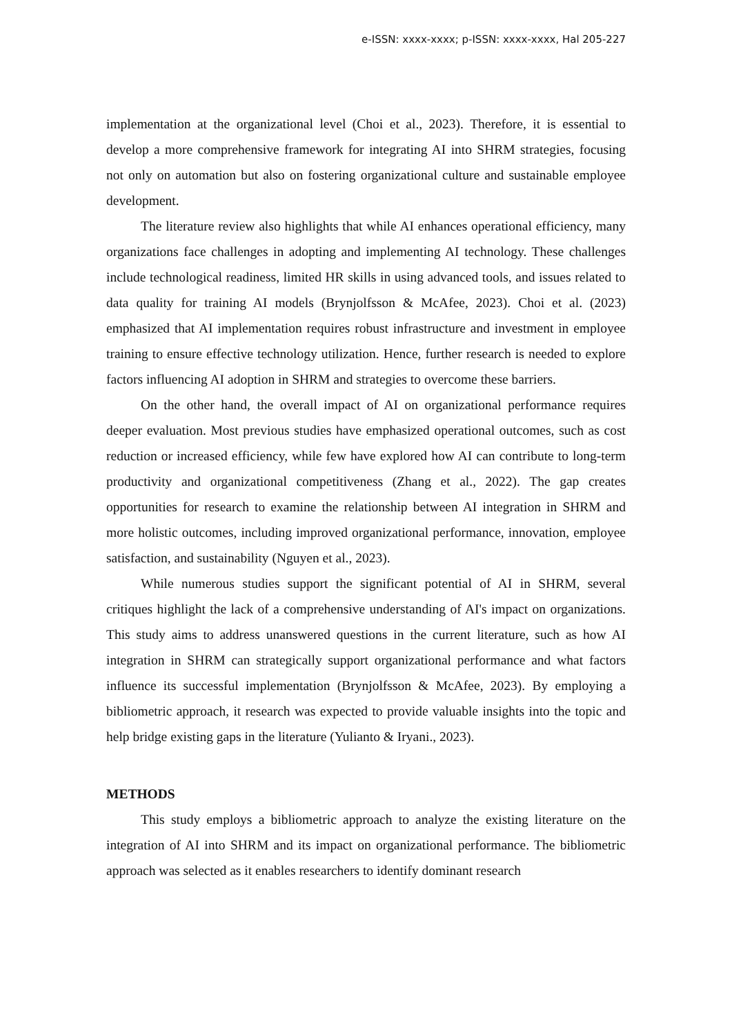e-ISSN: xxxx-xxxx; p-ISSN: xxxx-xxxx, Hal 205-227
implementation at the organizational level (Choi et al., 2023). Therefore, it is essential to develop a more comprehensive framework for integrating AI into SHRM strategies, focusing not only on automation but also on fostering organizational culture and sustainable employee development.
The literature review also highlights that while AI enhances operational efficiency, many organizations face challenges in adopting and implementing AI technology. These challenges include technological readiness, limited HR skills in using advanced tools, and issues related to data quality for training AI models (Brynjolfsson & McAfee, 2023). Choi et al. (2023) emphasized that AI implementation requires robust infrastructure and investment in employee training to ensure effective technology utilization. Hence, further research is needed to explore factors influencing AI adoption in SHRM and strategies to overcome these barriers.
On the other hand, the overall impact of AI on organizational performance requires deeper evaluation. Most previous studies have emphasized operational outcomes, such as cost reduction or increased efficiency, while few have explored how AI can contribute to long-term productivity and organizational competitiveness (Zhang et al., 2022). The gap creates opportunities for research to examine the relationship between AI integration in SHRM and more holistic outcomes, including improved organizational performance, innovation, employee satisfaction, and sustainability (Nguyen et al., 2023).
While numerous studies support the significant potential of AI in SHRM, several critiques highlight the lack of a comprehensive understanding of AI's impact on organizations. This study aims to address unanswered questions in the current literature, such as how AI integration in SHRM can strategically support organizational performance and what factors influence its successful implementation (Brynjolfsson & McAfee, 2023). By employing a bibliometric approach, it research was expected to provide valuable insights into the topic and help bridge existing gaps in the literature (Yulianto & Iryani., 2023).
METHODS
This study employs a bibliometric approach to analyze the existing literature on the integration of AI into SHRM and its impact on organizational performance. The bibliometric approach was selected as it enables researchers to identify dominant research